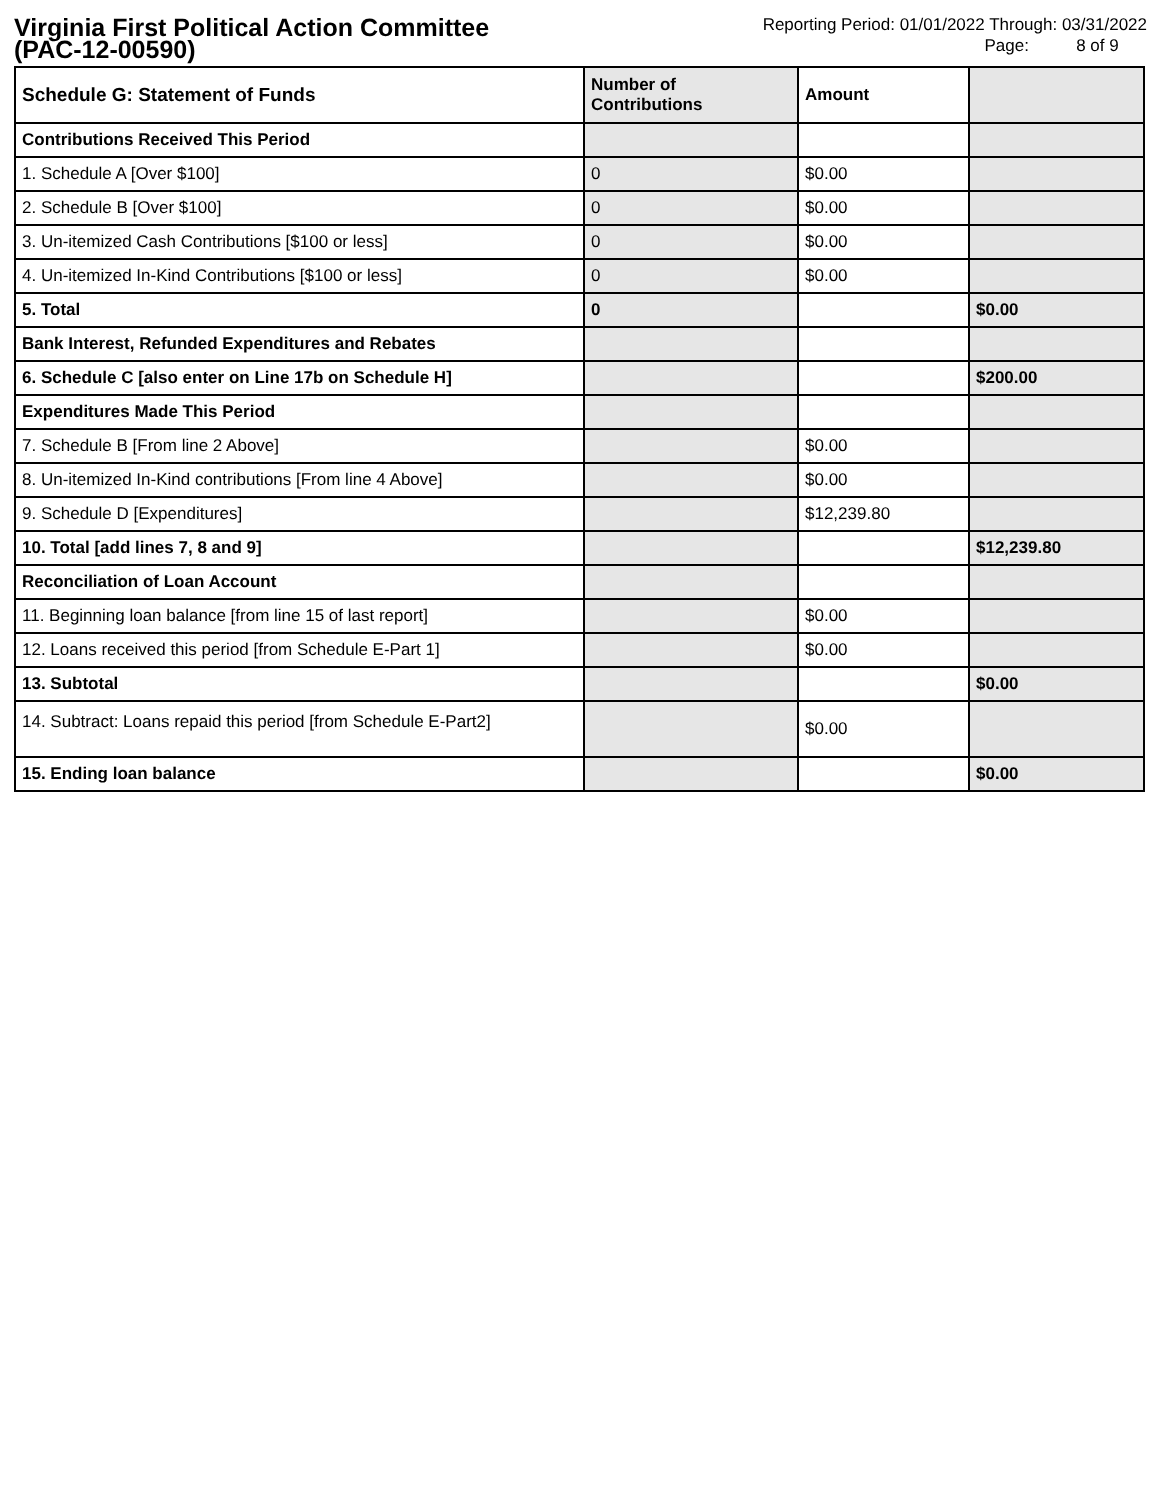Virginia First Political Action Committee
(PAC-12-00590)
Reporting Period: 01/01/2022 Through: 03/31/2022
Page: 8 of 9
| Schedule G: Statement of Funds | Number of Contributions | Amount | |
| Contributions Received This Period | | | |
| 1. Schedule A [Over $100] | 0 | $0.00 | |
| 2. Schedule B [Over $100] | 0 | $0.00 | |
| 3. Un-itemized Cash Contributions [$100 or less] | 0 | $0.00 | |
| 4. Un-itemized In-Kind Contributions [$100 or less] | 0 | $0.00 | |
| 5. Total | 0 | | $0.00 |
| Bank Interest, Refunded Expenditures and Rebates | | | |
| 6. Schedule C [also enter on Line 17b on Schedule H] | | | $200.00 |
| Expenditures Made This Period | | | |
| 7. Schedule B [From line 2 Above] | | $0.00 | |
| 8. Un-itemized In-Kind contributions [From line 4 Above] | | $0.00 | |
| 9. Schedule D [Expenditures] | | $12,239.80 | |
| 10. Total [add lines 7, 8 and 9] | | | $12,239.80 |
| Reconciliation of Loan Account | | | |
| 11. Beginning loan balance [from line 15 of last report] | | $0.00 | |
| 12. Loans received this period [from Schedule E-Part 1] | | $0.00 | |
| 13. Subtotal | | | $0.00 |
| 14. Subtract: Loans repaid this period [from Schedule E-Part2] | | $0.00 | |
| 15. Ending loan balance | | | $0.00 |